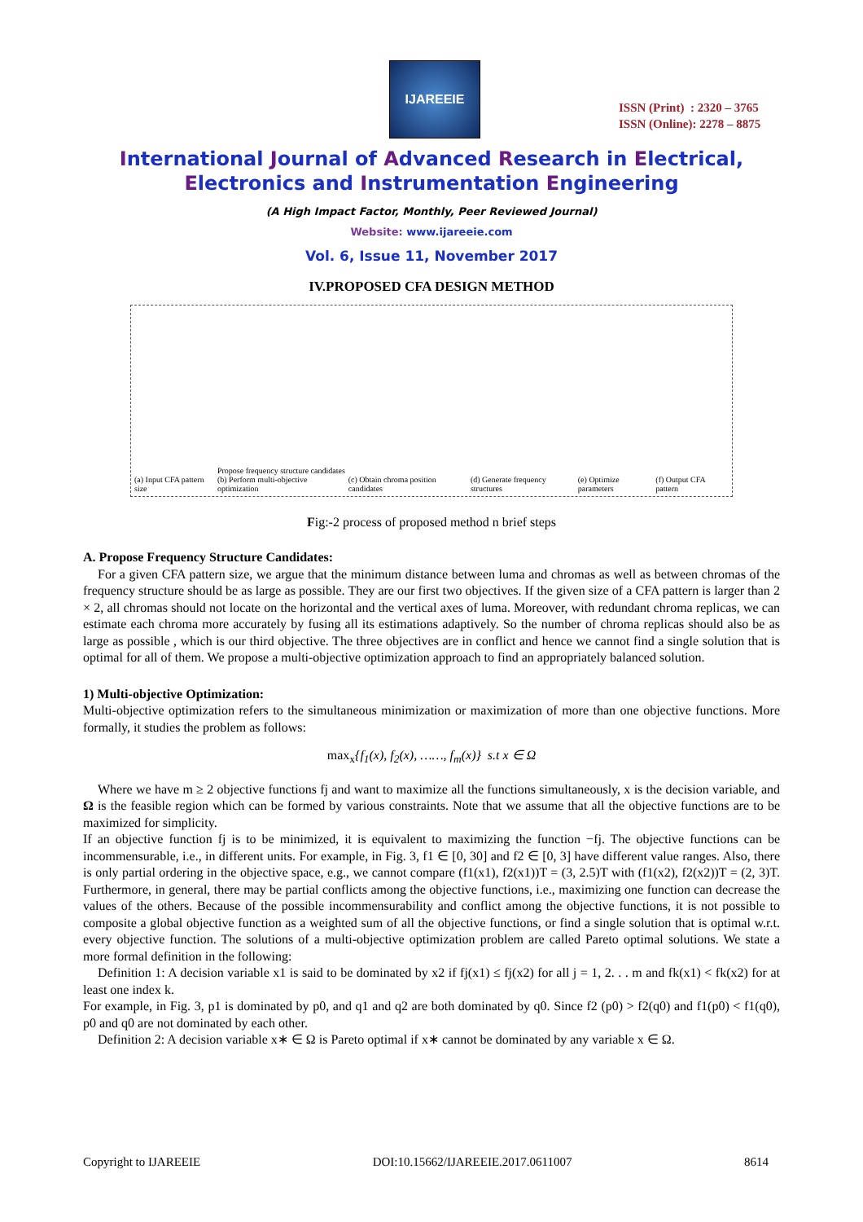IJAREEIE
ISSN (Print) : 2320 – 3765
ISSN (Online): 2278 – 8875
International Journal of Advanced Research in Electrical,
Electronics and Instrumentation Engineering
(A High Impact Factor, Monthly, Peer Reviewed Journal)
Website: www.ijareeie.com
Vol. 6, Issue 11, November 2017
IV.PROPOSED CFA DESIGN METHOD
(a) Input CFA pattern size Propose frequency structure candidates
(b) Perform multi-objective optimization (c) Obtain chroma position candidates (d) Generate frequency structures (e) Optimize parameters (f) Output CFA pattern
Fig:-2 process of proposed method n brief steps
A. Propose Frequency Structure Candidates:
For a given CFA pattern size, we argue that the minimum distance between luma and chromas as well as between chromas of the frequency structure should be as large as possible. They are our first two objectives. If the given size of a CFA pattern is larger than 2 × 2, all chromas should not locate on the horizontal and the vertical axes of luma. Moreover, with redundant chroma replicas, we can estimate each chroma more accurately by fusing all its estimations adaptively. So the number of chroma replicas should also be as large as possible , which is our third objective. The three objectives are in conflict and hence we cannot find a single solution that is optimal for all of them. We propose a multi-objective optimization approach to find an appropriately balanced solution.
1) Multi-objective Optimization:
Multi-objective optimization refers to the simultaneous minimization or maximization of more than one objective functions. More formally, it studies the problem as follows:
max<sub>x</sub>{f<sub>1</sub>(x), f<sub>2</sub>(x), ……, f<sub>m</sub>(x)} s.t x ∈ Ω
Where we have m ≥ 2 objective functions fj and want to maximize all the functions simultaneously, x is the decision variable, and Ω is the feasible region which can be formed by various constraints. Note that we assume that all the objective functions are to be maximized for simplicity.
If an objective function fj is to be minimized, it is equivalent to maximizing the function −fj. The objective functions can be incommensurable, i.e., in different units. For example, in Fig. 3, f1 ∈ [0, 30] and f2 ∈ [0, 3] have different value ranges. Also, there is only partial ordering in the objective space, e.g., we cannot compare (f1(x1), f2(x1))T = (3, 2.5)T with (f1(x2), f2(x2))T = (2, 3)T. Furthermore, in general, there may be partial conflicts among the objective functions, i.e., maximizing one function can decrease the values of the others. Because of the possible incommensurability and conflict among the objective functions, it is not possible to composite a global objective function as a weighted sum of all the objective functions, or find a single solution that is optimal w.r.t. every objective function. The solutions of a multi-objective optimization problem are called Pareto optimal solutions. We state a more formal definition in the following:
Definition 1: A decision variable x1 is said to be dominated by x2 if fj(x1) ≤ fj(x2) for all j = 1, 2. . . m and fk(x1) < fk(x2) for at least one index k.
For example, in Fig. 3, p1 is dominated by p0, and q1 and q2 are both dominated by q0. Since f2 (p0) > f2(q0) and f1(p0) < f1(q0), p0 and q0 are not dominated by each other.
Definition 2: A decision variable x∗ ∈ Ω is Pareto optimal if x∗ cannot be dominated by any variable x ∈ Ω.
Copyright to IJAREEIE DOI:10.15662/IJAREEIE.2017.0611007 8614